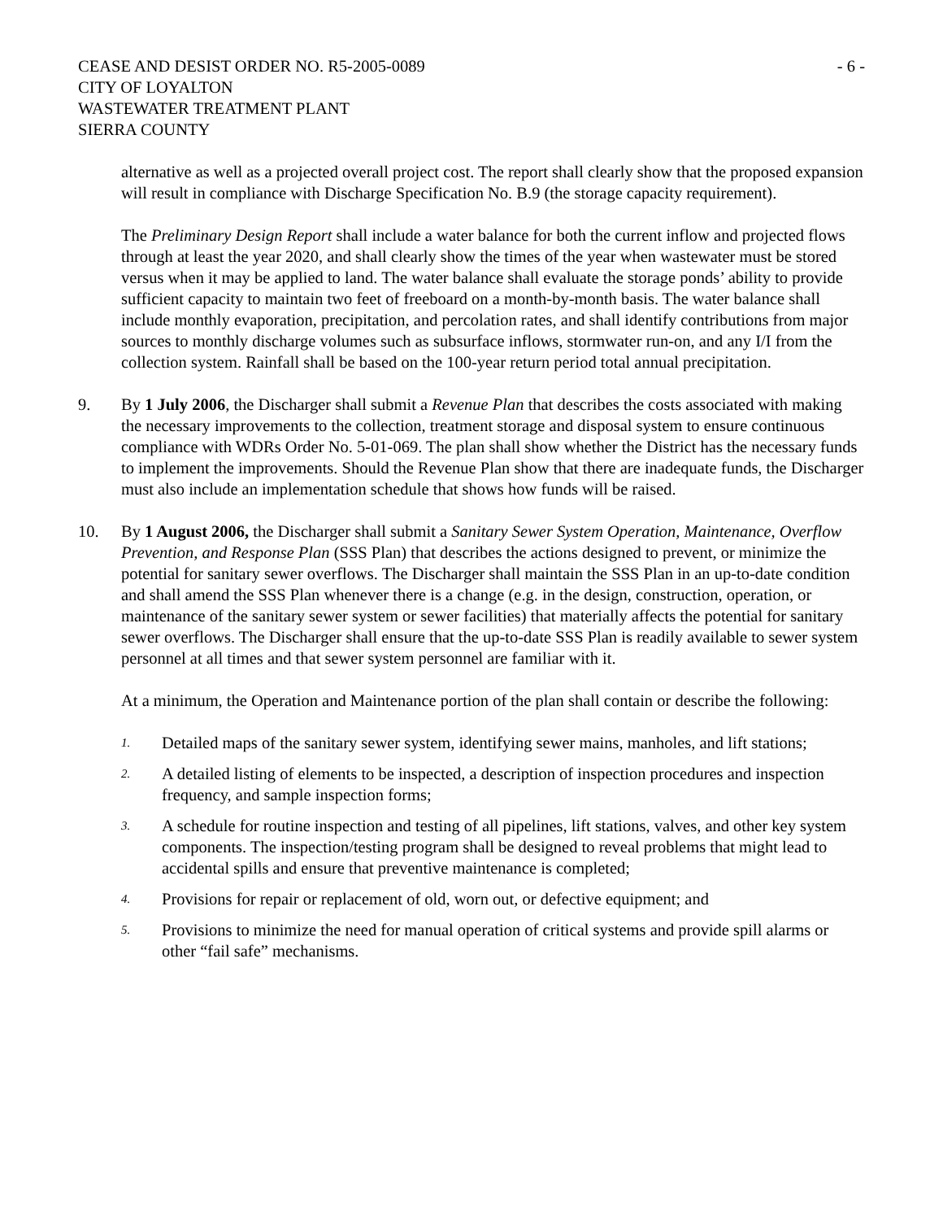CEASE AND DESIST ORDER NO. R5-2005-0089
CITY OF LOYALTON
WASTEWATER TREATMENT PLANT
SIERRA COUNTY
- 6 -
alternative as well as a projected overall project cost. The report shall clearly show that the proposed expansion will result in compliance with Discharge Specification No. B.9 (the storage capacity requirement).
The Preliminary Design Report shall include a water balance for both the current inflow and projected flows through at least the year 2020, and shall clearly show the times of the year when wastewater must be stored versus when it may be applied to land. The water balance shall evaluate the storage ponds’ ability to provide sufficient capacity to maintain two feet of freeboard on a month-by-month basis. The water balance shall include monthly evaporation, precipitation, and percolation rates, and shall identify contributions from major sources to monthly discharge volumes such as subsurface inflows, stormwater run-on, and any I/I from the collection system. Rainfall shall be based on the 100-year return period total annual precipitation.
9. By 1 July 2006, the Discharger shall submit a Revenue Plan that describes the costs associated with making the necessary improvements to the collection, treatment storage and disposal system to ensure continuous compliance with WDRs Order No. 5-01-069. The plan shall show whether the District has the necessary funds to implement the improvements. Should the Revenue Plan show that there are inadequate funds, the Discharger must also include an implementation schedule that shows how funds will be raised.
10. By 1 August 2006, the Discharger shall submit a Sanitary Sewer System Operation, Maintenance, Overflow Prevention, and Response Plan (SSS Plan) that describes the actions designed to prevent, or minimize the potential for sanitary sewer overflows. The Discharger shall maintain the SSS Plan in an up-to-date condition and shall amend the SSS Plan whenever there is a change (e.g. in the design, construction, operation, or maintenance of the sanitary sewer system or sewer facilities) that materially affects the potential for sanitary sewer overflows. The Discharger shall ensure that the up-to-date SSS Plan is readily available to sewer system personnel at all times and that sewer system personnel are familiar with it.
At a minimum, the Operation and Maintenance portion of the plan shall contain or describe the following:
1.
Detailed maps of the sanitary sewer system, identifying sewer mains, manholes, and lift stations;
2.
A detailed listing of elements to be inspected, a description of inspection procedures and inspection frequency, and sample inspection forms;
3.
A schedule for routine inspection and testing of all pipelines, lift stations, valves, and other key system components. The inspection/testing program shall be designed to reveal problems that might lead to accidental spills and ensure that preventive maintenance is completed;
4.
Provisions for repair or replacement of old, worn out, or defective equipment; and
5.
Provisions to minimize the need for manual operation of critical systems and provide spill alarms or other “fail safe” mechanisms.